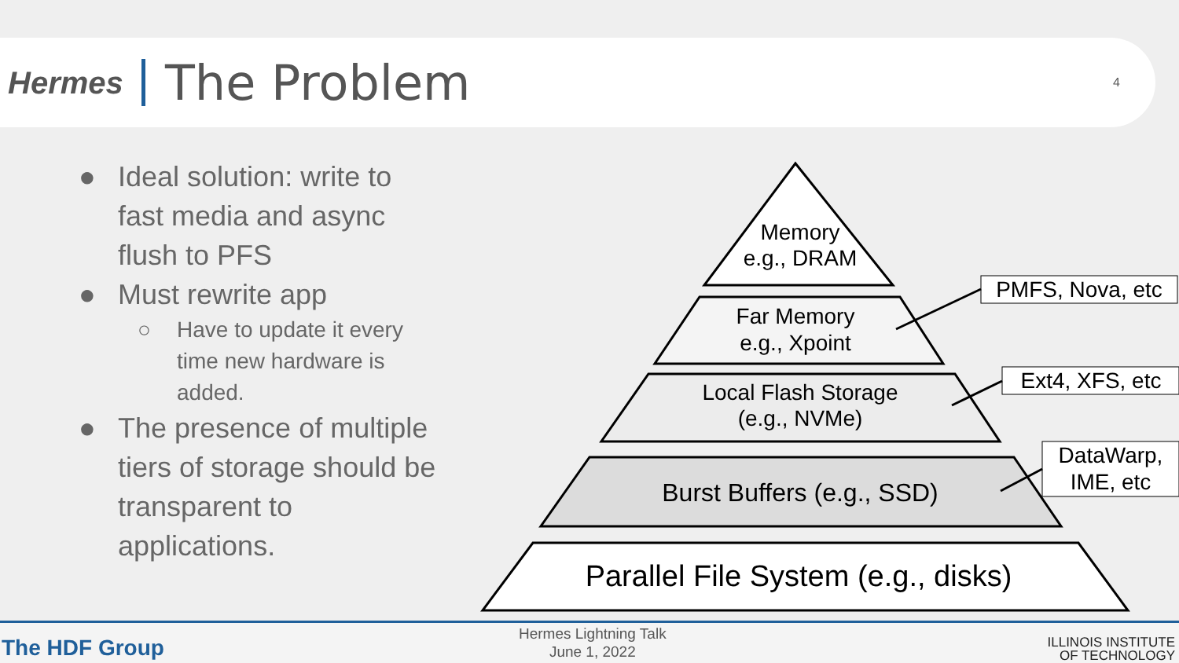Hermes
The Problem
4
● Ideal solution: write to
fast media and async
flush to PFS
● Must rewrite app
○ Have to update it every
time new hardware is
added.
● The presence of multiple
tiers of storage should be
transparent to
applications.
Memory
e.g., DRAM
Far Memory
e.g., Xpoint
Local Flash Storage
(e.g., NVMe)
Burst Buffers (e.g., SSD)
Parallel File System (e.g., disks)
PMFS, Nova, etc
Ext4, XFS, etc
DataWarp,
IME, etc
The HDF Group
Hermes Lightning Talk
June 1, 2022
ILLINOIS INSTITUTE
OF TECHNOLOGY